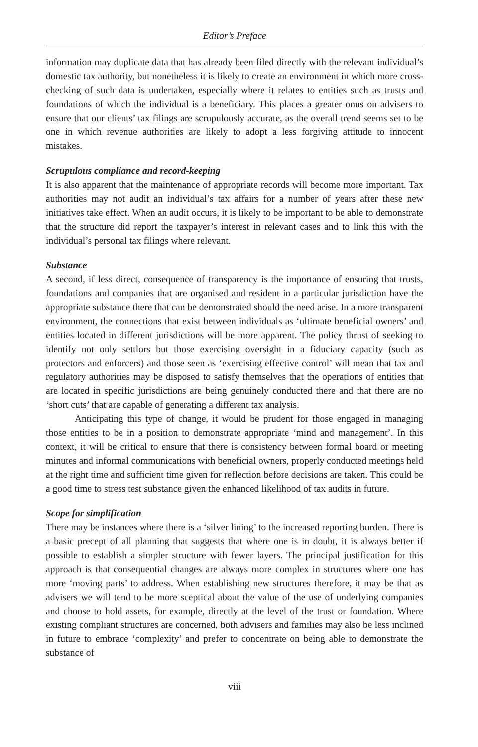Editor’s Preface
information may duplicate data that has already been filed directly with the relevant individual’s domestic tax authority, but nonetheless it is likely to create an environment in which more cross-checking of such data is undertaken, especially where it relates to entities such as trusts and foundations of which the individual is a beneficiary. This places a greater onus on advisers to ensure that our clients’ tax filings are scrupulously accurate, as the overall trend seems set to be one in which revenue authorities are likely to adopt a less forgiving attitude to innocent mistakes.
Scrupulous compliance and record-keeping
It is also apparent that the maintenance of appropriate records will become more important. Tax authorities may not audit an individual’s tax affairs for a number of years after these new initiatives take effect. When an audit occurs, it is likely to be important to be able to demonstrate that the structure did report the taxpayer’s interest in relevant cases and to link this with the individual’s personal tax filings where relevant.
Substance
A second, if less direct, consequence of transparency is the importance of ensuring that trusts, foundations and companies that are organised and resident in a particular jurisdiction have the appropriate substance there that can be demonstrated should the need arise. In a more transparent environment, the connections that exist between individuals as ‘ultimate beneficial owners’ and entities located in different jurisdictions will be more apparent. The policy thrust of seeking to identify not only settlors but those exercising oversight in a fiduciary capacity (such as protectors and enforcers) and those seen as ‘exercising effective control’ will mean that tax and regulatory authorities may be disposed to satisfy themselves that the operations of entities that are located in specific jurisdictions are being genuinely conducted there and that there are no ‘short cuts’ that are capable of generating a different tax analysis.
Anticipating this type of change, it would be prudent for those engaged in managing those entities to be in a position to demonstrate appropriate ‘mind and management’. In this context, it will be critical to ensure that there is consistency between formal board or meeting minutes and informal communications with beneficial owners, properly conducted meetings held at the right time and sufficient time given for reflection before decisions are taken. This could be a good time to stress test substance given the enhanced likelihood of tax audits in future.
Scope for simplification
There may be instances where there is a ‘silver lining’ to the increased reporting burden. There is a basic precept of all planning that suggests that where one is in doubt, it is always better if possible to establish a simpler structure with fewer layers. The principal justification for this approach is that consequential changes are always more complex in structures where one has more ‘moving parts’ to address. When establishing new structures therefore, it may be that as advisers we will tend to be more sceptical about the value of the use of underlying companies and choose to hold assets, for example, directly at the level of the trust or foundation. Where existing compliant structures are concerned, both advisers and families may also be less inclined in future to embrace ‘complexity’ and prefer to concentrate on being able to demonstrate the substance of
viii